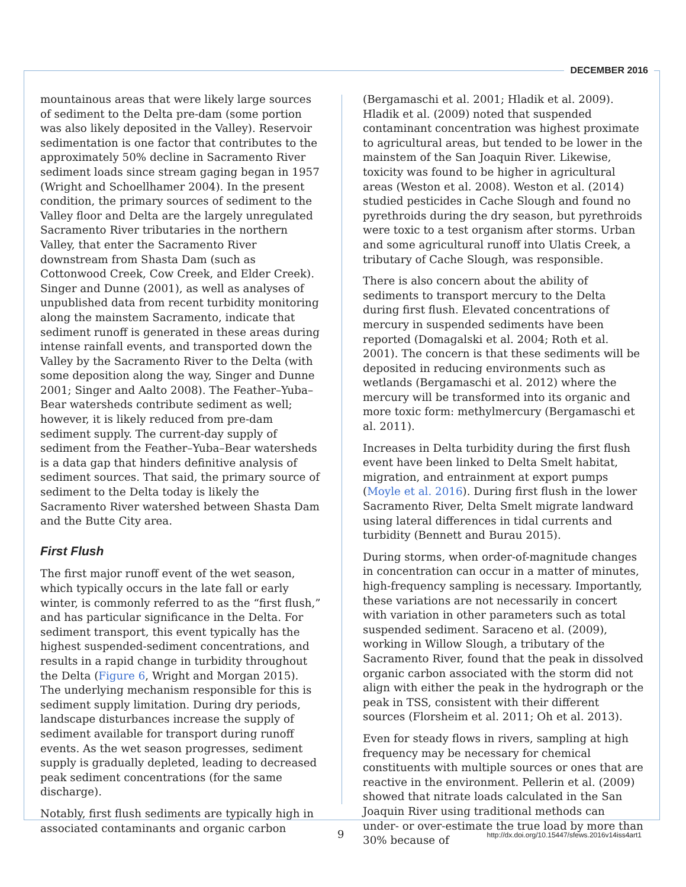DECEMBER 2016
mountainous areas that were likely large sources of sediment to the Delta pre-dam (some portion was also likely deposited in the Valley). Reservoir sedimentation is one factor that contributes to the approximately 50% decline in Sacramento River sediment loads since stream gaging began in 1957 (Wright and Schoellhamer 2004). In the present condition, the primary sources of sediment to the Valley floor and Delta are the largely unregulated Sacramento River tributaries in the northern Valley, that enter the Sacramento River downstream from Shasta Dam (such as Cottonwood Creek, Cow Creek, and Elder Creek). Singer and Dunne (2001), as well as analyses of unpublished data from recent turbidity monitoring along the mainstem Sacramento, indicate that sediment runoff is generated in these areas during intense rainfall events, and transported down the Valley by the Sacramento River to the Delta (with some deposition along the way, Singer and Dunne 2001; Singer and Aalto 2008). The Feather–Yuba–Bear watersheds contribute sediment as well; however, it is likely reduced from pre-dam sediment supply. The current-day supply of sediment from the Feather–Yuba–Bear watersheds is a data gap that hinders definitive analysis of sediment sources. That said, the primary source of sediment to the Delta today is likely the Sacramento River watershed between Shasta Dam and the Butte City area.
First Flush
The first major runoff event of the wet season, which typically occurs in the late fall or early winter, is commonly referred to as the “first flush,” and has particular significance in the Delta. For sediment transport, this event typically has the highest suspended-sediment concentrations, and results in a rapid change in turbidity throughout the Delta (Figure 6, Wright and Morgan 2015). The underlying mechanism responsible for this is sediment supply limitation. During dry periods, landscape disturbances increase the supply of sediment available for transport during runoff events. As the wet season progresses, sediment supply is gradually depleted, leading to decreased peak sediment concentrations (for the same discharge).
Notably, first flush sediments are typically high in associated contaminants and organic carbon
(Bergamaschi et al. 2001; Hladik et al. 2009). Hladik et al. (2009) noted that suspended contaminant concentration was highest proximate to agricultural areas, but tended to be lower in the mainstem of the San Joaquin River. Likewise, toxicity was found to be higher in agricultural areas (Weston et al. 2008). Weston et al. (2014) studied pesticides in Cache Slough and found no pyrethroids during the dry season, but pyrethroids were toxic to a test organism after storms. Urban and some agricultural runoff into Ulatis Creek, a tributary of Cache Slough, was responsible.
There is also concern about the ability of sediments to transport mercury to the Delta during first flush. Elevated concentrations of mercury in suspended sediments have been reported (Domagalski et al. 2004; Roth et al. 2001). The concern is that these sediments will be deposited in reducing environments such as wetlands (Bergamaschi et al. 2012) where the mercury will be transformed into its organic and more toxic form: methylmercury (Bergamaschi et al. 2011).
Increases in Delta turbidity during the first flush event have been linked to Delta Smelt habitat, migration, and entrainment at export pumps (Moyle et al. 2016). During first flush in the lower Sacramento River, Delta Smelt migrate landward using lateral differences in tidal currents and turbidity (Bennett and Burau 2015).
During storms, when order-of-magnitude changes in concentration can occur in a matter of minutes, high-frequency sampling is necessary. Importantly, these variations are not necessarily in concert with variation in other parameters such as total suspended sediment. Saraceno et al. (2009), working in Willow Slough, a tributary of the Sacramento River, found that the peak in dissolved organic carbon associated with the storm did not align with either the peak in the hydrograph or the peak in TSS, consistent with their different sources (Florsheim et al. 2011; Oh et al. 2013).
Even for steady flows in rivers, sampling at high frequency may be necessary for chemical constituents with multiple sources or ones that are reactive in the environment. Pellerin et al. (2009) showed that nitrate loads calculated in the San Joaquin River using traditional methods can under- or over-estimate the true load by more than 30% because of
9 http://dx.doi.org/10.15447/sfews.2016v14iss4art1